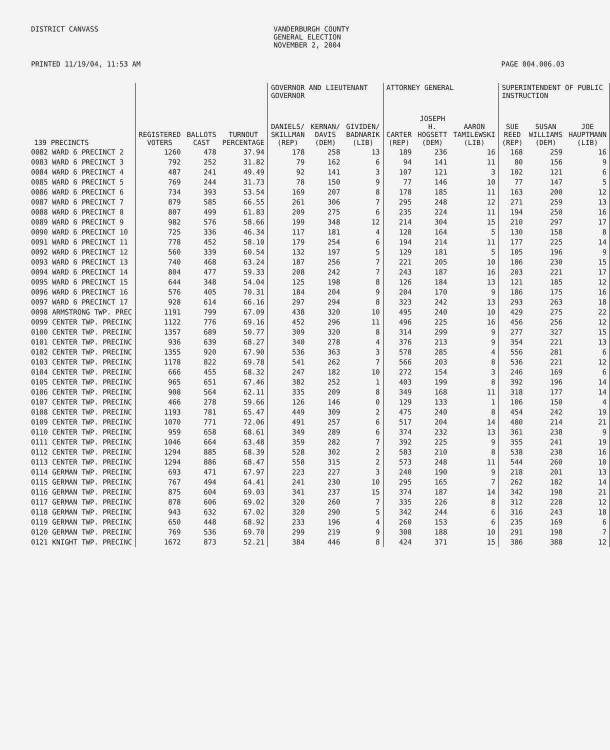DISTRICT CANVASS VANDERBURGH COUNTY
GENERAL ELECTION
NOVEMBER 2, 2004
PRINTED 11/19/04, 11:53 AM PAGE 004.006.03
| | | | | GOVERNOR AND LIEUTENANT GOVERNOR | | | ATTORNEY GENERAL | | | SUPERINTENDENT OF PUBLIC INSTRUCTION | | |
| --- | --- | --- | --- | --- | --- | --- | --- | --- | --- | --- | --- | --- |
| 139 PRECINCTS | REGISTERED VOTERS | BALLOTS CAST | TURNOUT PERCENTAGE | DANIELS/ SKILLMAN (REP) | KERNAN/ DAVIS (DEM) | GIVIDEN/ BADNARIK (LIB) | CARTER (REP) | JOSEPH H. HOGSETT (DEM) | AARON TAMILEWSKI (LIB) | SUE REED (REP) | SUSAN WILLIAMS (DEM) | JOE HAUPTMANN (LIB) |
| 0082 WARD 6 PRECINCT 2 | 1260 | 478 | 37.94 | 178 | 258 | 13 | 189 | 236 | 16 | 168 | 259 | 16 |
| 0083 WARD 6 PRECINCT 3 | 792 | 252 | 31.82 | 79 | 162 | 6 | 94 | 141 | 11 | 80 | 156 | 9 |
| 0084 WARD 6 PRECINCT 4 | 487 | 241 | 49.49 | 92 | 141 | 3 | 107 | 121 | 3 | 102 | 121 | 6 |
| 0085 WARD 6 PRECINCT 5 | 769 | 244 | 31.73 | 78 | 150 | 9 | 77 | 146 | 10 | 77 | 147 | 5 |
| 0086 WARD 6 PRECINCT 6 | 734 | 393 | 53.54 | 169 | 207 | 8 | 178 | 185 | 11 | 163 | 200 | 12 |
| 0087 WARD 6 PRECINCT 7 | 879 | 585 | 66.55 | 261 | 306 | 7 | 295 | 248 | 12 | 271 | 259 | 13 |
| 0088 WARD 6 PRECINCT 8 | 807 | 499 | 61.83 | 209 | 275 | 6 | 235 | 224 | 11 | 194 | 250 | 16 |
| 0089 WARD 6 PRECINCT 9 | 982 | 576 | 58.66 | 199 | 348 | 12 | 214 | 304 | 15 | 210 | 297 | 17 |
| 0090 WARD 6 PRECINCT 10 | 725 | 336 | 46.34 | 117 | 181 | 4 | 128 | 164 | 5 | 130 | 158 | 8 |
| 0091 WARD 6 PRECINCT 11 | 778 | 452 | 58.10 | 179 | 254 | 6 | 194 | 214 | 11 | 177 | 225 | 14 |
| 0092 WARD 6 PRECINCT 12 | 560 | 339 | 60.54 | 132 | 197 | 5 | 129 | 181 | 5 | 105 | 196 | 9 |
| 0093 WARD 6 PRECINCT 13 | 740 | 468 | 63.24 | 187 | 256 | 7 | 221 | 205 | 10 | 186 | 230 | 15 |
| 0094 WARD 6 PRECINCT 14 | 804 | 477 | 59.33 | 208 | 242 | 7 | 243 | 187 | 16 | 203 | 221 | 17 |
| 0095 WARD 6 PRECINCT 15 | 644 | 348 | 54.04 | 125 | 198 | 8 | 126 | 184 | 13 | 121 | 185 | 12 |
| 0096 WARD 6 PRECINCT 16 | 576 | 405 | 70.31 | 184 | 204 | 9 | 204 | 170 | 9 | 186 | 175 | 16 |
| 0097 WARD 6 PRECINCT 17 | 928 | 614 | 66.16 | 297 | 294 | 8 | 323 | 242 | 13 | 293 | 263 | 18 |
| 0098 ARMSTRONG TWP. PREC | 1191 | 799 | 67.09 | 438 | 320 | 10 | 495 | 240 | 10 | 429 | 275 | 22 |
| 0099 CENTER TWP. PRECINC | 1122 | 776 | 69.16 | 452 | 296 | 11 | 496 | 225 | 16 | 456 | 256 | 12 |
| 0100 CENTER TWP. PRECINC | 1357 | 689 | 50.77 | 309 | 320 | 8 | 314 | 299 | 9 | 277 | 327 | 15 |
| 0101 CENTER TWP. PRECINC | 936 | 639 | 68.27 | 340 | 278 | 4 | 376 | 213 | 9 | 354 | 221 | 13 |
| 0102 CENTER TWP. PRECINC | 1355 | 920 | 67.90 | 536 | 363 | 3 | 578 | 285 | 4 | 556 | 281 | 6 |
| 0103 CENTER TWP. PRECINC | 1178 | 822 | 69.78 | 541 | 262 | 7 | 566 | 203 | 8 | 536 | 221 | 12 |
| 0104 CENTER TWP. PRECINC | 666 | 455 | 68.32 | 247 | 182 | 10 | 272 | 154 | 3 | 246 | 169 | 6 |
| 0105 CENTER TWP. PRECINC | 965 | 651 | 67.46 | 382 | 252 | 1 | 403 | 199 | 8 | 392 | 196 | 14 |
| 0106 CENTER TWP. PRECINC | 908 | 564 | 62.11 | 335 | 209 | 8 | 349 | 168 | 11 | 318 | 177 | 14 |
| 0107 CENTER TWP. PRECINC | 466 | 278 | 59.66 | 126 | 146 | 0 | 129 | 133 | 1 | 106 | 150 | 4 |
| 0108 CENTER TWP. PRECINC | 1193 | 781 | 65.47 | 449 | 309 | 2 | 475 | 240 | 8 | 454 | 242 | 19 |
| 0109 CENTER TWP. PRECINC | 1070 | 771 | 72.06 | 491 | 257 | 6 | 517 | 204 | 14 | 480 | 214 | 21 |
| 0110 CENTER TWP. PRECINC | 959 | 658 | 68.61 | 349 | 289 | 6 | 374 | 232 | 13 | 361 | 238 | 9 |
| 0111 CENTER TWP. PRECINC | 1046 | 664 | 63.48 | 359 | 282 | 7 | 392 | 225 | 9 | 355 | 241 | 19 |
| 0112 CENTER TWP. PRECINC | 1294 | 885 | 68.39 | 528 | 302 | 2 | 583 | 210 | 8 | 538 | 238 | 16 |
| 0113 CENTER TWP. PRECINC | 1294 | 886 | 68.47 | 558 | 315 | 2 | 573 | 248 | 11 | 544 | 260 | 10 |
| 0114 GERMAN TWP. PRECINC | 693 | 471 | 67.97 | 223 | 227 | 3 | 240 | 190 | 9 | 218 | 201 | 13 |
| 0115 GERMAN TWP. PRECINC | 767 | 494 | 64.41 | 241 | 230 | 10 | 295 | 165 | 7 | 262 | 182 | 14 |
| 0116 GERMAN TWP. PRECINC | 875 | 604 | 69.03 | 341 | 237 | 15 | 374 | 187 | 14 | 342 | 198 | 21 |
| 0117 GERMAN TWP. PRECINC | 878 | 606 | 69.02 | 320 | 260 | 7 | 335 | 226 | 8 | 312 | 228 | 12 |
| 0118 GERMAN TWP. PRECINC | 943 | 632 | 67.02 | 320 | 290 | 5 | 342 | 244 | 6 | 316 | 243 | 18 |
| 0119 GERMAN TWP. PRECINC | 650 | 448 | 68.92 | 233 | 196 | 4 | 260 | 153 | 6 | 235 | 169 | 6 |
| 0120 GERMAN TWP. PRECINC | 769 | 536 | 69.70 | 299 | 219 | 9 | 308 | 188 | 10 | 291 | 198 | 7 |
| 0121 KNIGHT TWP. PRECINC | 1672 | 873 | 52.21 | 384 | 446 | 8 | 424 | 371 | 15 | 386 | 388 | 12 |